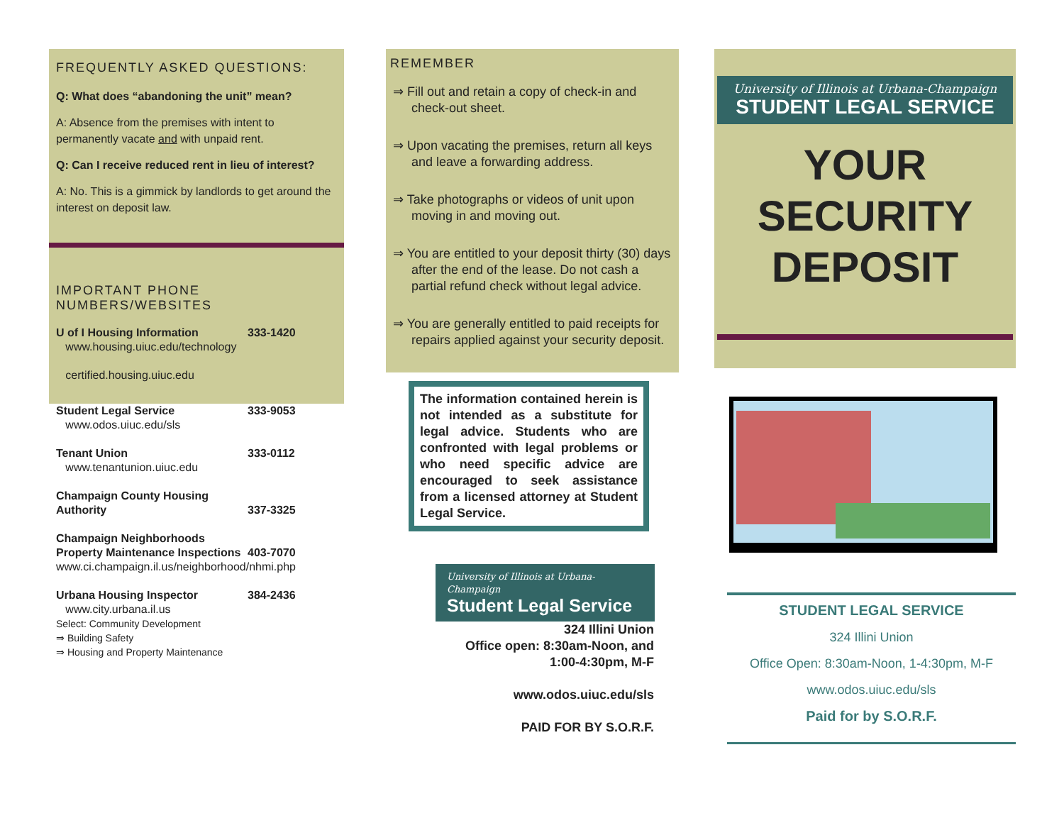FREQUENTLY ASKED QUESTIONS:
Q: What does “abandoning the unit” mean?
A: Absence from the premises with intent to permanently vacate and with unpaid rent.
Q: Can I receive reduced rent in lieu of interest?
A: No. This is a gimmick by landlords to get around the interest on deposit law.
IMPORTANT PHONE NUMBERS/WEBSITES
U of I Housing Information 333-1420
www.housing.uiuc.edu/technology
certified.housing.uiuc.edu
Student Legal Service 333-9053
www.odos.uiuc.edu/sls
Tenant Union 333-0112
www.tenantunion.uiuc.edu
Champaign County Housing Authority 337-3325
Champaign Neighborhoods Property Maintenance Inspections 403-7070
www.ci.champaign.il.us/neighborhood/nhmi.php
Urbana Housing Inspector 384-2436
www.city.urbana.il.us
Select: Community Development
⇒ Building Safety
⇒ Housing and Property Maintenance
REMEMBER
⇒ Fill out and retain a copy of check-in and check-out sheet.
⇒ Upon vacating the premises, return all keys and leave a forwarding address.
⇒ Take photographs or videos of unit upon moving in and moving out.
⇒ You are entitled to your deposit thirty (30) days after the end of the lease. Do not cash a partial refund check without legal advice.
⇒ You are generally entitled to paid receipts for repairs applied against your security deposit.
The information contained herein is not intended as a substitute for legal advice. Students who are confronted with legal problems or who need specific advice are encouraged to seek assistance from a licensed attorney at Student Legal Service.
University of Illinois at Urbana-Champaign
Student Legal Service
324 Illini Union
Office open: 8:30am-Noon, and
1:00-4:30pm, M-F
www.odos.uiuc.edu/sls
PAID FOR BY S.O.R.F.
University of Illinois at Urbana-Champaign
STUDENT LEGAL SERVICE
YOUR
SECURITY
DEPOSIT
STUDENT LEGAL SERVICE
324 Illini Union
Office Open: 8:30am-Noon, 1-4:30pm, M-F
www.odos.uiuc.edu/sls
Paid for by S.O.R.F.